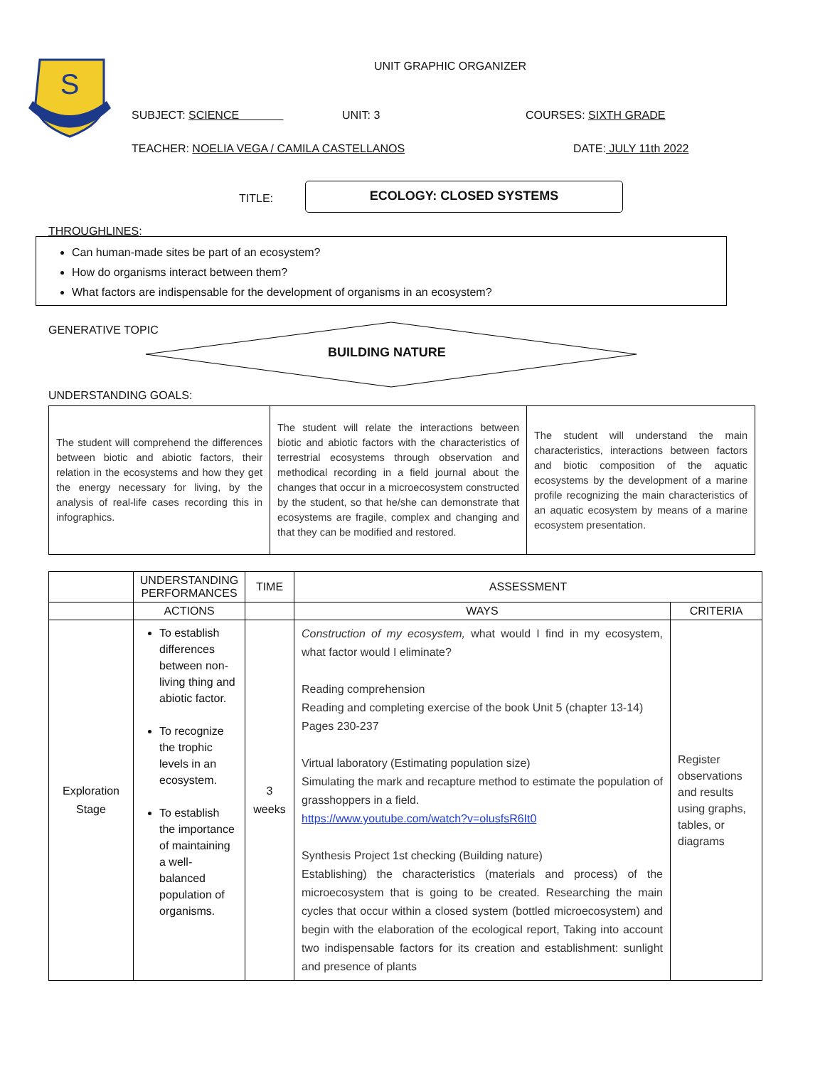S
UNIT GRAPHIC ORGANIZER
SUBJECT: SCIENCE UNIT: 3 COURSES: SIXTH GRADE
TEACHER: NOELIA VEGA / CAMILA CASTELLANOS
DATE: JULY 11th 2022
TITLE:
ECOLOGY: CLOSED SYSTEMS
THROUGHLINES:
Can human-made sites be part of an ecosystem?
How do organisms interact between them?
What factors are indispensable for the development of organisms in an ecosystem?
GENERATIVE TOPIC
BUILDING NATURE
UNDERSTANDING GOALS:
| The student will comprehend the differences between biotic and abiotic factors, their relation in the ecosystems and how they get the energy necessary for living, by the analysis of real-life cases recording this in infographics. | The student will relate the interactions between biotic and abiotic factors with the characteristics of terrestrial ecosystems through observation and methodical recording in a field journal about the changes that occur in a microecosystem constructed by the student, so that he/she can demonstrate that ecosystems are fragile, complex and changing and that they can be modified and restored. | The student will understand the main characteristics, interactions between factors and biotic composition of the aquatic ecosystems by the development of a marine profile recognizing the main characteristics of an aquatic ecosystem by means of a marine ecosystem presentation. |
| | UNDERSTANDING PERFORMANCES | TIME | ASSESSMENT | |
| --- | --- | --- | --- | --- |
| | ACTIONS | | WAYS | CRITERIA |
| Exploration Stage | To establish differences between non-living thing and abiotic factor. To recognize the trophic levels in an ecosystem. To establish the importance of maintaining a well-balanced population of organisms. | 3 weeks | Construction of my ecosystem, what would I find in my ecosystem, what factor would I eliminate? Reading comprehension Reading and completing exercise of the book Unit 5 (chapter 13-14) Pages 230-237 Virtual laboratory (Estimating population size) Simulating the mark and recapture method to estimate the population of grasshoppers in a field. https://www.youtube.com/watch?v=olusfsR6It0 Synthesis Project 1st checking (Building nature) Establishing) the characteristics (materials and process) of the microecosystem that is going to be created. Researching the main cycles that occur within a closed system (bottled microecosystem) and begin with the elaboration of the ecological report, Taking into account two indispensable factors for its creation and establishment: sunlight and presence of plants | Register observations and results using graphs, tables, or diagrams |